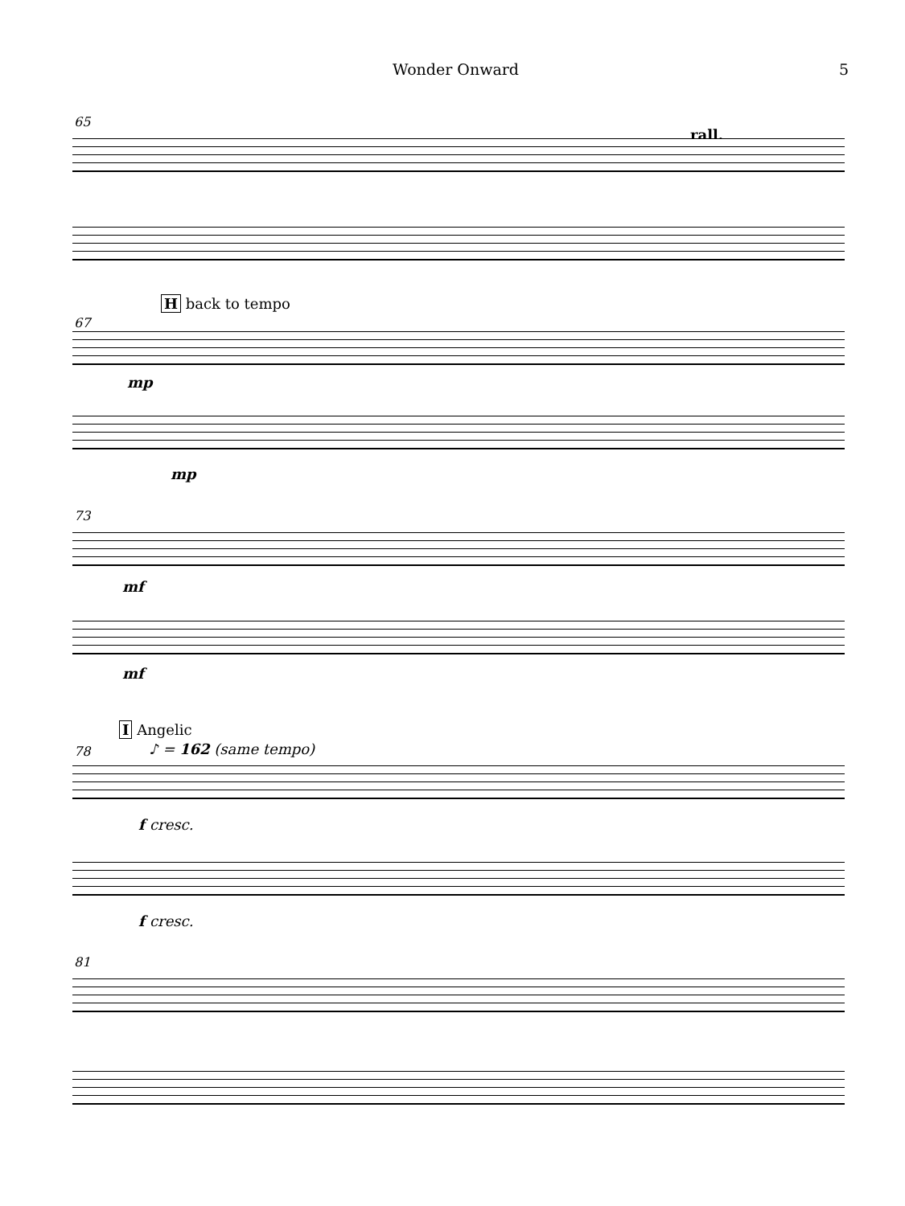Wonder Onward 5
65
rall.
H back to tempo
67
mp
mp
73
mf
mf
I Angelic
♪ = 162 (same tempo) 78
f cresc.
f cresc.
81